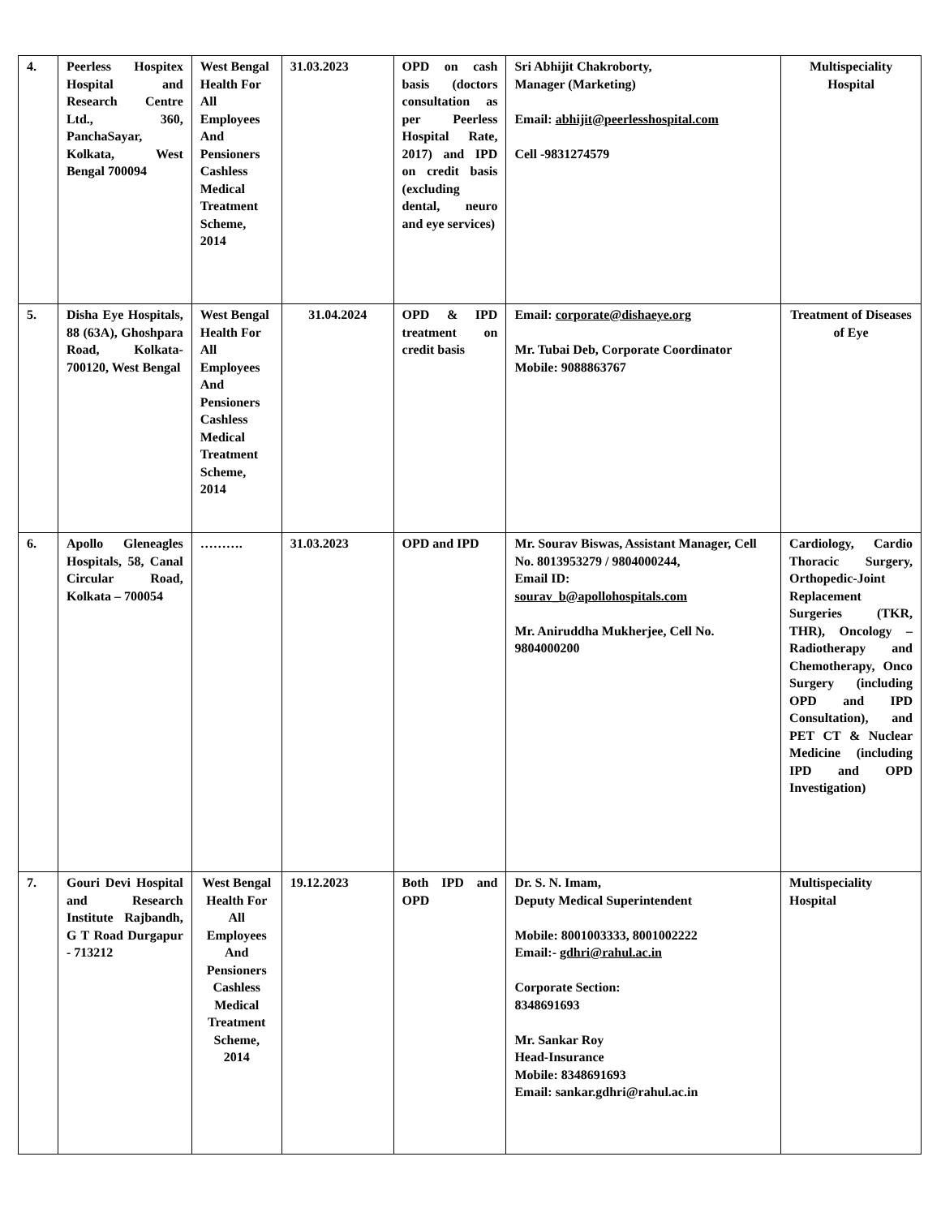| 4. | Peerless Hospitex Hospital and Research Centre Ltd., 360, PanchaSayar, Kolkata, West Bengal 700094 | West Bengal Health For All Employees And Pensioners Cashless Medical Treatment Scheme, 2014 | 31.03.2023 | OPD on cash basis (doctors consultation as per Peerless Hospital Rate, 2017) and IPD on credit basis (excluding dental, neuro and eye services) | Sri Abhijit Chakroborty, Manager (Marketing) Email: abhijit@peerlesshospital.com Cell -9831274579 | Multispeciality Hospital |
| 5. | Disha Eye Hospitals, 88 (63A), Ghoshpara Road, Kolkata- 700120, West Bengal | West Bengal Health For All Employees And Pensioners Cashless Medical Treatment Scheme, 2014 | 31.04.2024 | OPD & IPD treatment on credit basis | Email: corporate@dishaeye.org Mr. Tubai Deb, Corporate Coordinator Mobile: 9088863767 | Treatment of Diseases of Eye |
| 6. | Apollo Gleneagles Hospitals, 58, Canal Circular Road, Kolkata – 700054 | ………. | 31.03.2023 | OPD and IPD | Mr. Sourav Biswas, Assistant Manager, Cell No. 8013953279 / 9804000244, Email ID: sourav_b@apollohospitals.com Mr. Aniruddha Mukherjee, Cell No. 9804000200 | Cardiology, Cardio Thoracic Surgery, Orthopedic-Joint Replacement Surgeries (TKR, THR), Oncology – Radiotherapy and Chemotherapy, Onco Surgery (including OPD and IPD Consultation), and PET CT & Nuclear Medicine (including IPD and OPD Investigation) |
| 7. | Gouri Devi Hospital and Research Institute Rajbandh, G T Road Durgapur - 713212 | West Bengal Health For All Employees And Pensioners Cashless Medical Treatment Scheme, 2014 | 19.12.2023 | Both IPD and OPD | Dr. S. N. Imam, Deputy Medical Superintendent Mobile: 8001003333, 8001002222 Email:- gdhri@rahul.ac.in Corporate Section: 8348691693 Mr. Sankar Roy Head-Insurance Mobile: 8348691693 Email: sankar.gdhri@rahul.ac.in | Multispeciality Hospital |